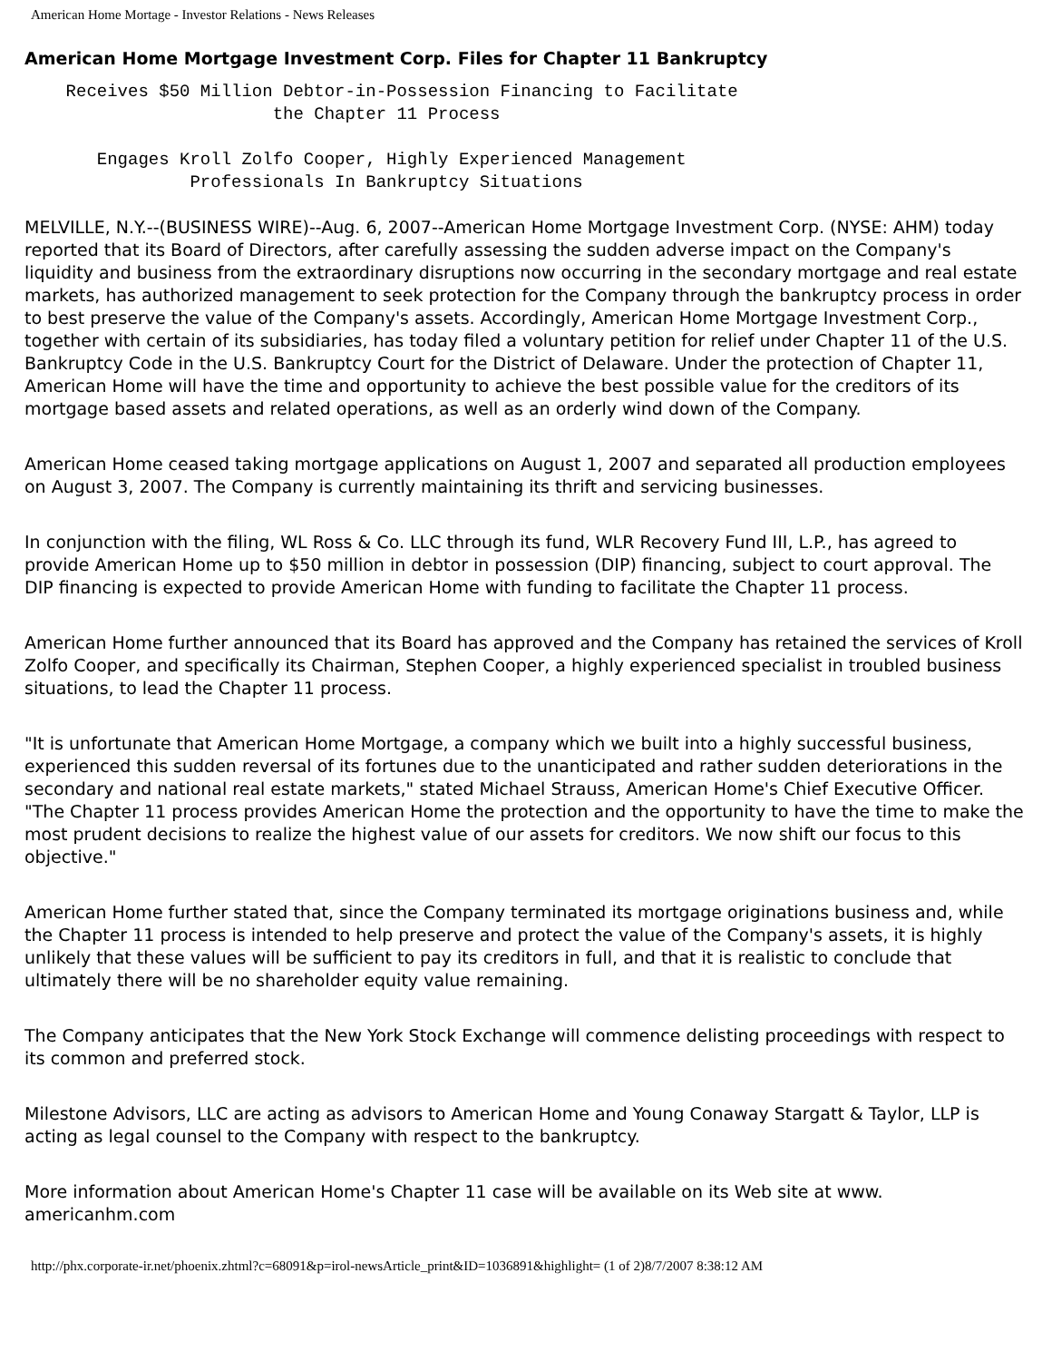American Home Mortage - Investor Relations - News Releases
American Home Mortgage Investment Corp. Files for Chapter 11 Bankruptcy
    Receives $50 Million Debtor-in-Possession Financing to Facilitate
                        the Chapter 11 Process

       Engages Kroll Zolfo Cooper, Highly Experienced Management
                Professionals In Bankruptcy Situations
MELVILLE, N.Y.--(BUSINESS WIRE)--Aug. 6, 2007--American Home Mortgage Investment Corp. (NYSE: AHM) today reported that its Board of Directors, after carefully assessing the sudden adverse impact on the Company's liquidity and business from the extraordinary disruptions now occurring in the secondary mortgage and real estate markets, has authorized management to seek protection for the Company through the bankruptcy process in order to best preserve the value of the Company's assets. Accordingly, American Home Mortgage Investment Corp., together with certain of its subsidiaries, has today filed a voluntary petition for relief under Chapter 11 of the U.S. Bankruptcy Code in the U.S. Bankruptcy Court for the District of Delaware. Under the protection of Chapter 11, American Home will have the time and opportunity to achieve the best possible value for the creditors of its mortgage based assets and related operations, as well as an orderly wind down of the Company.
American Home ceased taking mortgage applications on August 1, 2007 and separated all production employees on August 3, 2007. The Company is currently maintaining its thrift and servicing businesses.
In conjunction with the filing, WL Ross & Co. LLC through its fund, WLR Recovery Fund III, L.P., has agreed to provide American Home up to $50 million in debtor in possession (DIP) financing, subject to court approval. The DIP financing is expected to provide American Home with funding to facilitate the Chapter 11 process.
American Home further announced that its Board has approved and the Company has retained the services of Kroll Zolfo Cooper, and specifically its Chairman, Stephen Cooper, a highly experienced specialist in troubled business situations, to lead the Chapter 11 process.
"It is unfortunate that American Home Mortgage, a company which we built into a highly successful business, experienced this sudden reversal of its fortunes due to the unanticipated and rather sudden deteriorations in the secondary and national real estate markets," stated Michael Strauss, American Home's Chief Executive Officer. "The Chapter 11 process provides American Home the protection and the opportunity to have the time to make the most prudent decisions to realize the highest value of our assets for creditors. We now shift our focus to this objective."
American Home further stated that, since the Company terminated its mortgage originations business and, while the Chapter 11 process is intended to help preserve and protect the value of the Company's assets, it is highly unlikely that these values will be sufficient to pay its creditors in full, and that it is realistic to conclude that ultimately there will be no shareholder equity value remaining.
The Company anticipates that the New York Stock Exchange will commence delisting proceedings with respect to its common and preferred stock.
Milestone Advisors, LLC are acting as advisors to American Home and Young Conaway Stargatt & Taylor, LLP is acting as legal counsel to the Company with respect to the bankruptcy.
More information about American Home's Chapter 11 case will be available on its Web site at www. americanhm.com
http://phx.corporate-ir.net/phoenix.zhtml?c=68091&p=irol-newsArticle_print&ID=1036891&highlight= (1 of 2)8/7/2007 8:38:12 AM